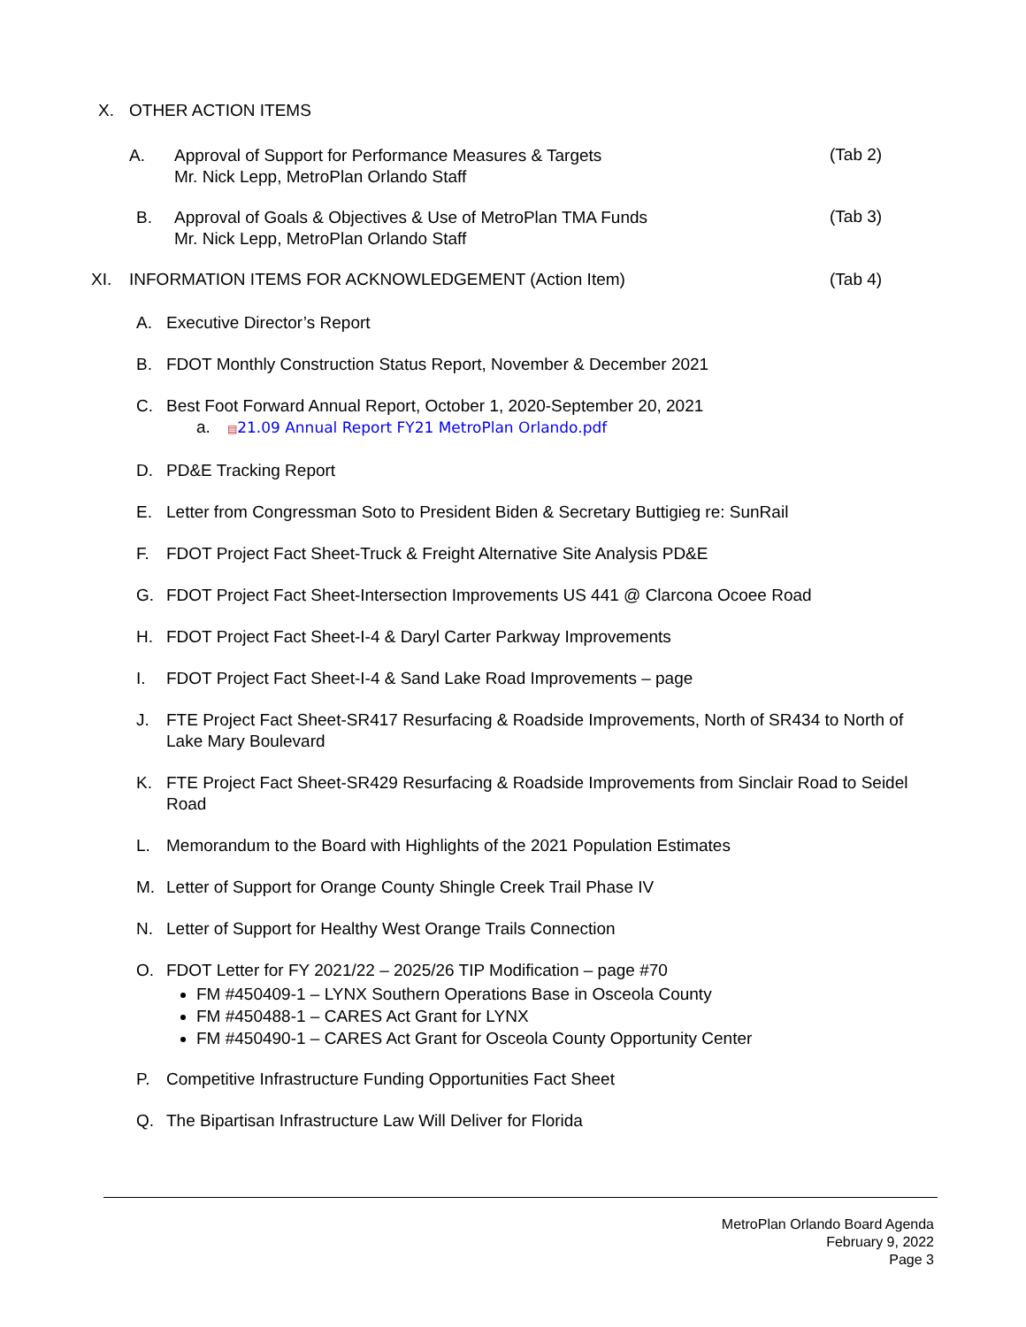X. OTHER ACTION ITEMS
A. Approval of Support for Performance Measures & Targets
Mr. Nick Lepp, MetroPlan Orlando Staff
(Tab 2)
B. Approval of Goals & Objectives & Use of MetroPlan TMA Funds
Mr. Nick Lepp, MetroPlan Orlando Staff
(Tab 3)
XI. INFORMATION ITEMS FOR ACKNOWLEDGEMENT (Action Item) (Tab 4)
A. Executive Director’s Report
B. FDOT Monthly Construction Status Report, November & December 2021
C. Best Foot Forward Annual Report, October 1, 2020-September 20, 2021
a. ▤21.09 Annual Report FY21 MetroPlan Orlando.pdf
D. PD&E Tracking Report
E. Letter from Congressman Soto to President Biden & Secretary Buttigieg re: SunRail
F. FDOT Project Fact Sheet-Truck & Freight Alternative Site Analysis PD&E
G. FDOT Project Fact Sheet-Intersection Improvements US 441 @ Clarcona Ocoee Road
H. FDOT Project Fact Sheet-I-4 & Daryl Carter Parkway Improvements
I. FDOT Project Fact Sheet-I-4 & Sand Lake Road Improvements – page
J. FTE Project Fact Sheet-SR417 Resurfacing & Roadside Improvements, North of SR434 to North of Lake Mary Boulevard
K. FTE Project Fact Sheet-SR429 Resurfacing & Roadside Improvements from Sinclair Road to Seidel Road
L. Memorandum to the Board with Highlights of the 2021 Population Estimates
M. Letter of Support for Orange County Shingle Creek Trail Phase IV
N. Letter of Support for Healthy West Orange Trails Connection
O. FDOT Letter for FY 2021/22 – 2025/26 TIP Modification – page #70
FM #450409-1 – LYNX Southern Operations Base in Osceola County
FM #450488-1 – CARES Act Grant for LYNX
FM #450490-1 – CARES Act Grant for Osceola County Opportunity Center
P. Competitive Infrastructure Funding Opportunities Fact Sheet
Q. The Bipartisan Infrastructure Law Will Deliver for Florida
MetroPlan Orlando Board Agenda
February 9, 2022
Page 3